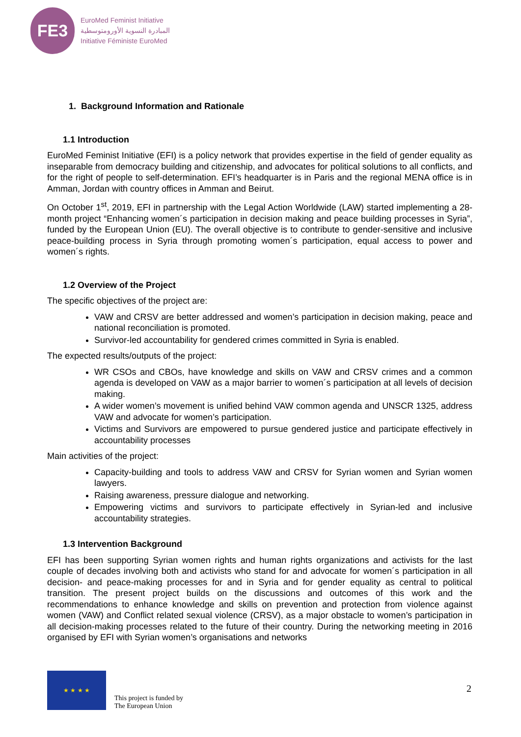FE3
EuroMed Feminist Initiative
المبادرة النسوية الأورومتوسطية
Initiative Féministe EuroMed
1. Background Information and Rationale
1.1 Introduction
EuroMed Feminist Initiative (EFI) is a policy network that provides expertise in the field of gender equality as inseparable from democracy building and citizenship, and advocates for political solutions to all conflicts, and for the right of people to self-determination. EFI’s headquarter is in Paris and the regional MENA office is in Amman, Jordan with country offices in Amman and Beirut.
On October 1<sup>st</sup>, 2019, EFI in partnership with the Legal Action Worldwide (LAW) started implementing a 28-month project “Enhancing women´s participation in decision making and peace building processes in Syria”, funded by the European Union (EU). The overall objective is to contribute to gender-sensitive and inclusive peace-building process in Syria through promoting women´s participation, equal access to power and women´s rights.
1.2 Overview of the Project
The specific objectives of the project are:
VAW and CRSV are better addressed and women’s participation in decision making, peace and national reconciliation is promoted.
Survivor-led accountability for gendered crimes committed in Syria is enabled.
The expected results/outputs of the project:
WR CSOs and CBOs, have knowledge and skills on VAW and CRSV crimes and a common agenda is developed on VAW as a major barrier to women´s participation at all levels of decision making.
A wider women’s movement is unified behind VAW common agenda and UNSCR 1325, address VAW and advocate for women’s participation.
Victims and Survivors are empowered to pursue gendered justice and participate effectively in accountability processes
Main activities of the project:
Capacity-building and tools to address VAW and CRSV for Syrian women and Syrian women lawyers.
Raising awareness, pressure dialogue and networking.
Empowering victims and survivors to participate effectively in Syrian-led and inclusive accountability strategies.
1.3 Intervention Background
EFI has been supporting Syrian women rights and human rights organizations and activists for the last couple of decades involving both and activists who stand for and advocate for women´s participation in all decision- and peace-making processes for and in Syria and for gender equality as central to political transition. The present project builds on the discussions and outcomes of this work and the recommendations to enhance knowledge and skills on prevention and protection from violence against women (VAW) and Conflict related sexual violence (CRSV), as a major obstacle to women’s participation in all decision-making processes related to the future of their country. During the networking meeting in 2016 organised by EFI with Syrian women’s organisations and networks
★ ★ ★ ★
This project is funded by
The European Union
2